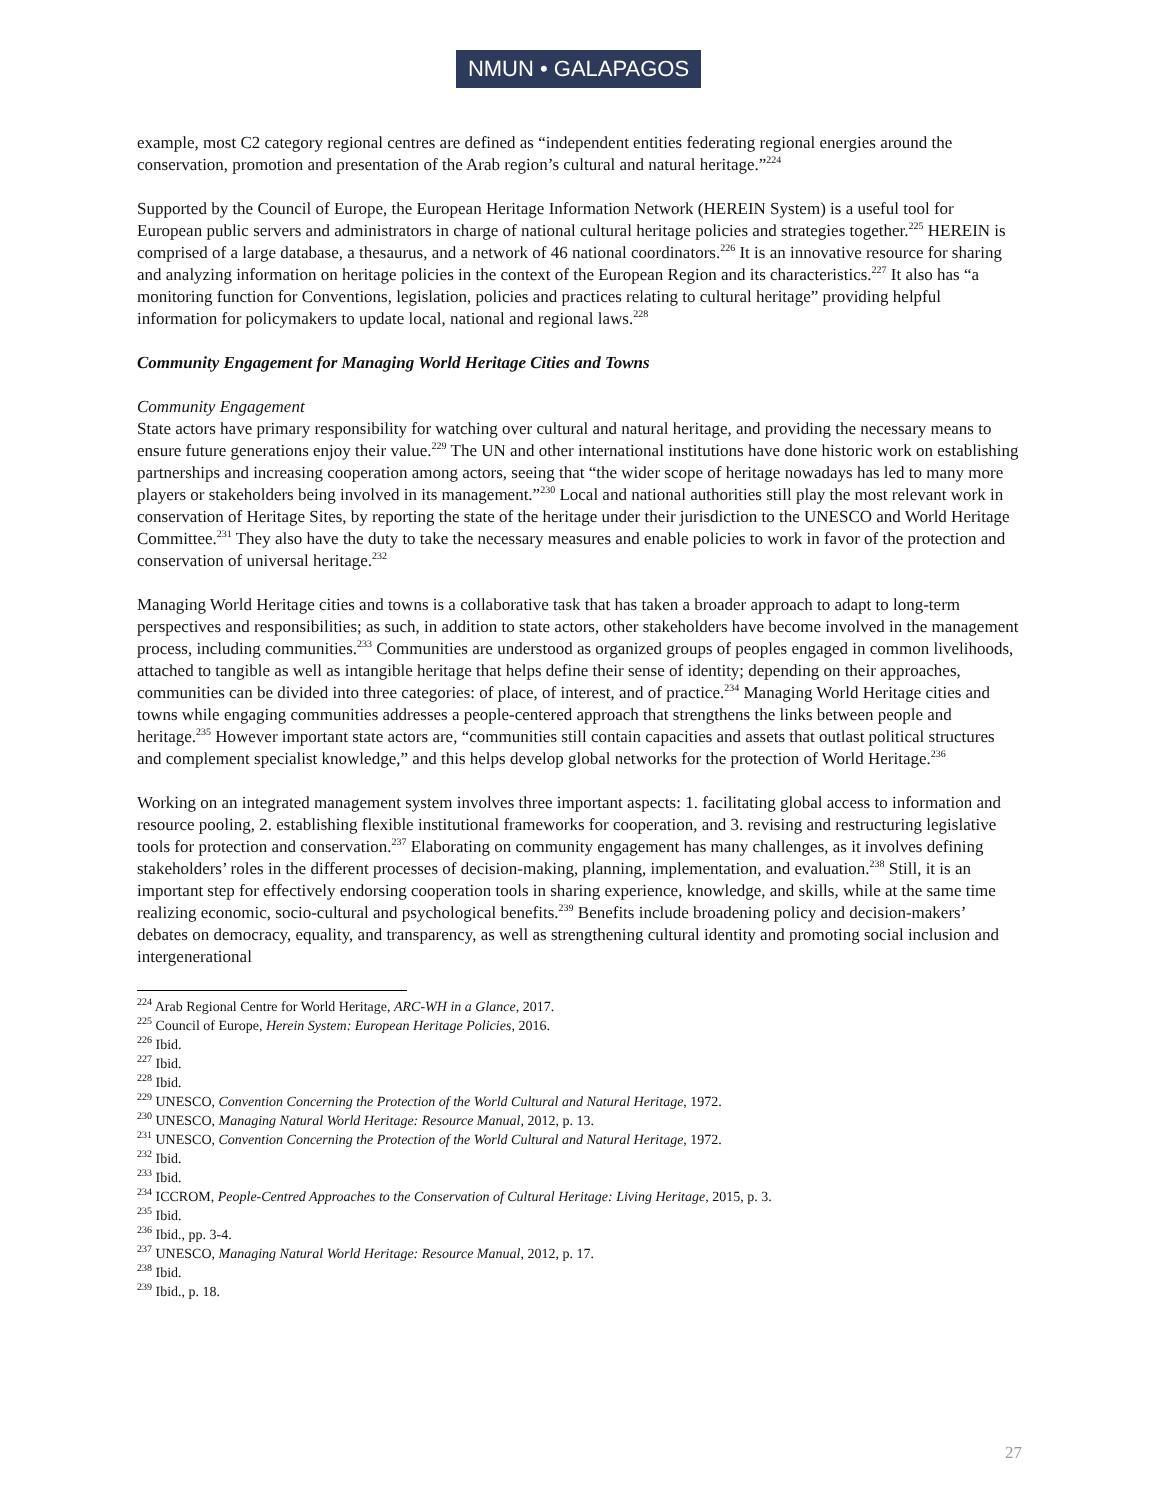NMUN • GALAPAGOS
example, most C2 category regional centres are defined as “independent entities federating regional energies around the conservation, promotion and presentation of the Arab region’s cultural and natural heritage.”<sup>224</sup>
Supported by the Council of Europe, the European Heritage Information Network (HEREIN System) is a useful tool for European public servers and administrators in charge of national cultural heritage policies and strategies together.<sup>225</sup> HEREIN is comprised of a large database, a thesaurus, and a network of 46 national coordinators.<sup>226</sup> It is an innovative resource for sharing and analyzing information on heritage policies in the context of the European Region and its characteristics.<sup>227</sup> It also has “a monitoring function for Conventions, legislation, policies and practices relating to cultural heritage” providing helpful information for policymakers to update local, national and regional laws.<sup>228</sup>
Community Engagement for Managing World Heritage Cities and Towns
Community Engagement
State actors have primary responsibility for watching over cultural and natural heritage, and providing the necessary means to ensure future generations enjoy their value.<sup>229</sup> The UN and other international institutions have done historic work on establishing partnerships and increasing cooperation among actors, seeing that “the wider scope of heritage nowadays has led to many more players or stakeholders being involved in its management.”<sup>230</sup> Local and national authorities still play the most relevant work in conservation of Heritage Sites, by reporting the state of the heritage under their jurisdiction to the UNESCO and World Heritage Committee.<sup>231</sup> They also have the duty to take the necessary measures and enable policies to work in favor of the protection and conservation of universal heritage.<sup>232</sup>
Managing World Heritage cities and towns is a collaborative task that has taken a broader approach to adapt to long-term perspectives and responsibilities; as such, in addition to state actors, other stakeholders have become involved in the management process, including communities.<sup>233</sup> Communities are understood as organized groups of peoples engaged in common livelihoods, attached to tangible as well as intangible heritage that helps define their sense of identity; depending on their approaches, communities can be divided into three categories: of place, of interest, and of practice.<sup>234</sup> Managing World Heritage cities and towns while engaging communities addresses a people-centered approach that strengthens the links between people and heritage.<sup>235</sup> However important state actors are, “communities still contain capacities and assets that outlast political structures and complement specialist knowledge,” and this helps develop global networks for the protection of World Heritage.<sup>236</sup>
Working on an integrated management system involves three important aspects: 1. facilitating global access to information and resource pooling, 2. establishing flexible institutional frameworks for cooperation, and 3. revising and restructuring legislative tools for protection and conservation.<sup>237</sup> Elaborating on community engagement has many challenges, as it involves defining stakeholders’ roles in the different processes of decision-making, planning, implementation, and evaluation.<sup>238</sup> Still, it is an important step for effectively endorsing cooperation tools in sharing experience, knowledge, and skills, while at the same time realizing economic, socio-cultural and psychological benefits.<sup>239</sup> Benefits include broadening policy and decision-makers’ debates on democracy, equality, and transparency, as well as strengthening cultural identity and promoting social inclusion and intergenerational
<sup>224</sup> Arab Regional Centre for World Heritage, ARC-WH in a Glance, 2017.
<sup>225</sup> Council of Europe, Herein System: European Heritage Policies, 2016.
<sup>226</sup> Ibid.
<sup>227</sup> Ibid.
<sup>228</sup> Ibid.
<sup>229</sup> UNESCO, Convention Concerning the Protection of the World Cultural and Natural Heritage, 1972.
<sup>230</sup> UNESCO, Managing Natural World Heritage: Resource Manual, 2012, p. 13.
<sup>231</sup> UNESCO, Convention Concerning the Protection of the World Cultural and Natural Heritage, 1972.
<sup>232</sup> Ibid.
<sup>233</sup> Ibid.
<sup>234</sup> ICCROM, People-Centred Approaches to the Conservation of Cultural Heritage: Living Heritage, 2015, p. 3.
<sup>235</sup> Ibid.
<sup>236</sup> Ibid., pp. 3-4.
<sup>237</sup> UNESCO, Managing Natural World Heritage: Resource Manual, 2012, p. 17.
<sup>238</sup> Ibid.
<sup>239</sup> Ibid., p. 18.
27